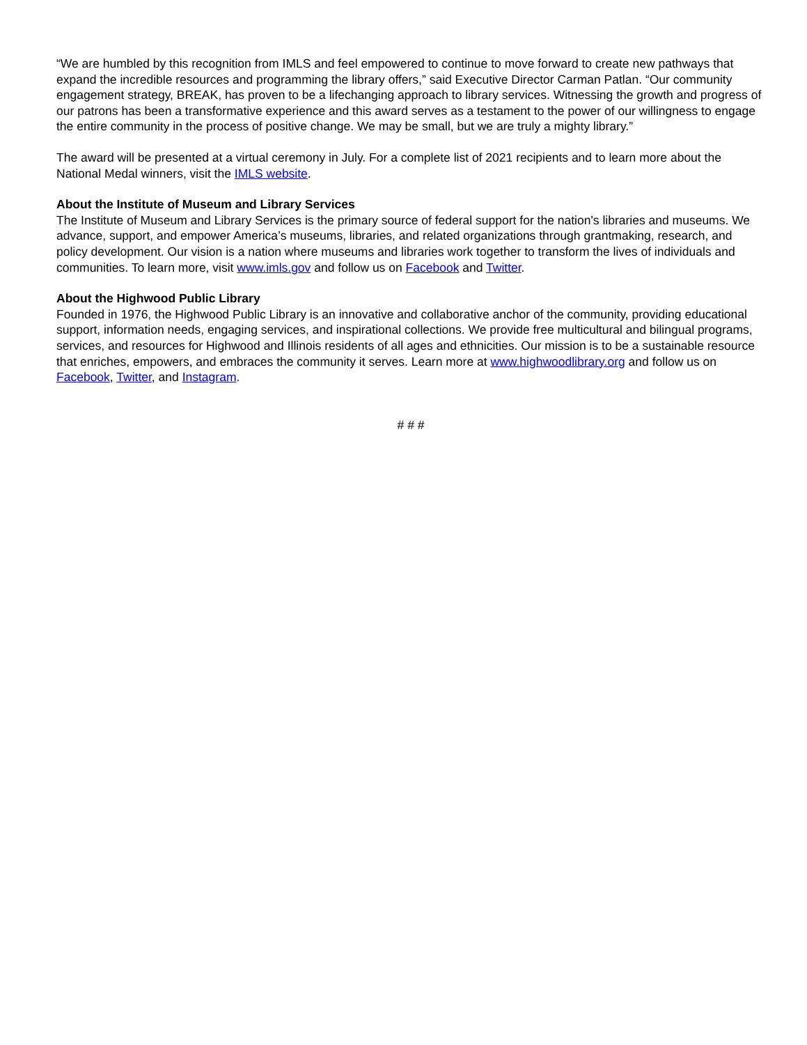“We are humbled by this recognition from IMLS and feel empowered to continue to move forward to create new pathways that expand the incredible resources and programming the library offers,” said Executive Director Carman Patlan. “Our community engagement strategy, BREAK, has proven to be a lifechanging approach to library services. Witnessing the growth and progress of our patrons has been a transformative experience and this award serves as a testament to the power of our willingness to engage the entire community in the process of positive change. We may be small, but we are truly a mighty library.”
The award will be presented at a virtual ceremony in July. For a complete list of 2021 recipients and to learn more about the National Medal winners, visit the IMLS website.
About the Institute of Museum and Library Services
The Institute of Museum and Library Services is the primary source of federal support for the nation's libraries and museums. We advance, support, and empower America’s museums, libraries, and related organizations through grantmaking, research, and policy development. Our vision is a nation where museums and libraries work together to transform the lives of individuals and communities. To learn more, visit www.imls.gov and follow us on Facebook and Twitter.
About the Highwood Public Library
Founded in 1976, the Highwood Public Library is an innovative and collaborative anchor of the community, providing educational support, information needs, engaging services, and inspirational collections. We provide free multicultural and bilingual programs, services, and resources for Highwood and Illinois residents of all ages and ethnicities. Our mission is to be a sustainable resource that enriches, empowers, and embraces the community it serves. Learn more at www.highwoodlibrary.org and follow us on Facebook, Twitter, and Instagram.
# # #